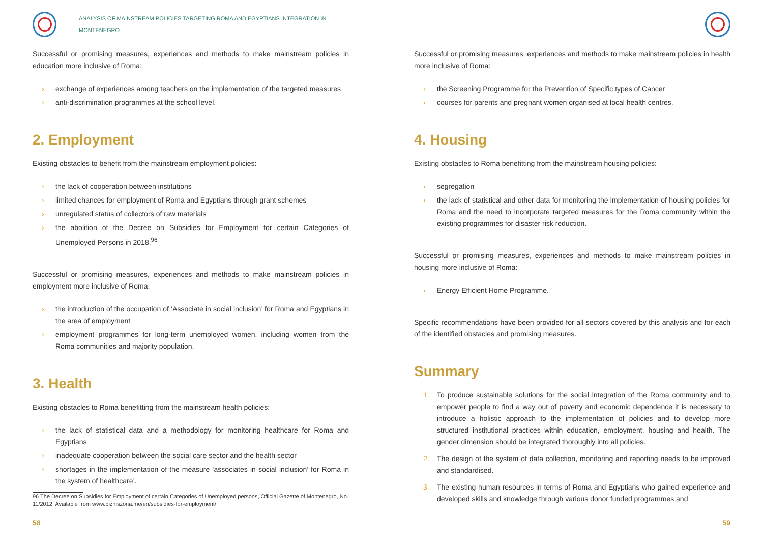ANALYSIS OF MAINSTREAM POLICIES TARGETING ROMA AND EGYPTIANS INTEGRATION IN MONTENEGRO
Successful or promising measures, experiences and methods to make mainstream policies in education more inclusive of Roma:
› exchange of experiences among teachers on the implementation of the targeted measures
› anti-discrimination programmes at the school level.
2. Employment
Existing obstacles to benefit from the mainstream employment policies:
› the lack of cooperation between institutions
› limited chances for employment of Roma and Egyptians through grant schemes
› unregulated status of collectors of raw materials
› the abolition of the Decree on Subsidies for Employment for certain Categories of Unemployed Persons in 2018.<sup>96</sup>
Successful or promising measures, experiences and methods to make mainstream policies in employment more inclusive of Roma:
› the introduction of the occupation of ‘Associate in social inclusion’ for Roma and Egyptians in the area of employment
› employment programmes for long-term unemployed women, including women from the Roma communities and majority population.
3. Health
Existing obstacles to Roma benefitting from the mainstream health policies:
› the lack of statistical data and a methodology for monitoring healthcare for Roma and Egyptians
› inadequate cooperation between the social care sector and the health sector
› shortages in the implementation of the measure ‘associates in social inclusion’ for Roma in the system of healthcare’.
96 The Decree on Subsidies for Employment of certain Categories of Unemployed persons, Official Gazette of Montenegro, No. 11/2012. Available from www.bizniszona.me/en/subsidies-for-employment/.
58
Successful or promising measures, experiences and methods to make mainstream policies in health more inclusive of Roma:
› the Screening Programme for the Prevention of Specific types of Cancer
› courses for parents and pregnant women organised at local health centres.
4. Housing
Existing obstacles to Roma benefitting from the mainstream housing policies:
› segregation
› the lack of statistical and other data for monitoring the implementation of housing policies for Roma and the need to incorporate targeted measures for the Roma community within the existing programmes for disaster risk reduction.
Successful or promising measures, experiences and methods to make mainstream policies in housing more inclusive of Roma:
› Energy Efficient Home Programme.
Specific recommendations have been provided for all sectors covered by this analysis and for each of the identified obstacles and promising measures.
Summary
1. To produce sustainable solutions for the social integration of the Roma community and to empower people to find a way out of poverty and economic dependence it is necessary to introduce a holistic approach to the implementation of policies and to develop more structured institutional practices within education, employment, housing and health. The gender dimension should be integrated thoroughly into all policies.
2. The design of the system of data collection, monitoring and reporting needs to be improved and standardised.
3. The existing human resources in terms of Roma and Egyptians who gained experience and developed skills and knowledge through various donor funded programmes and
59